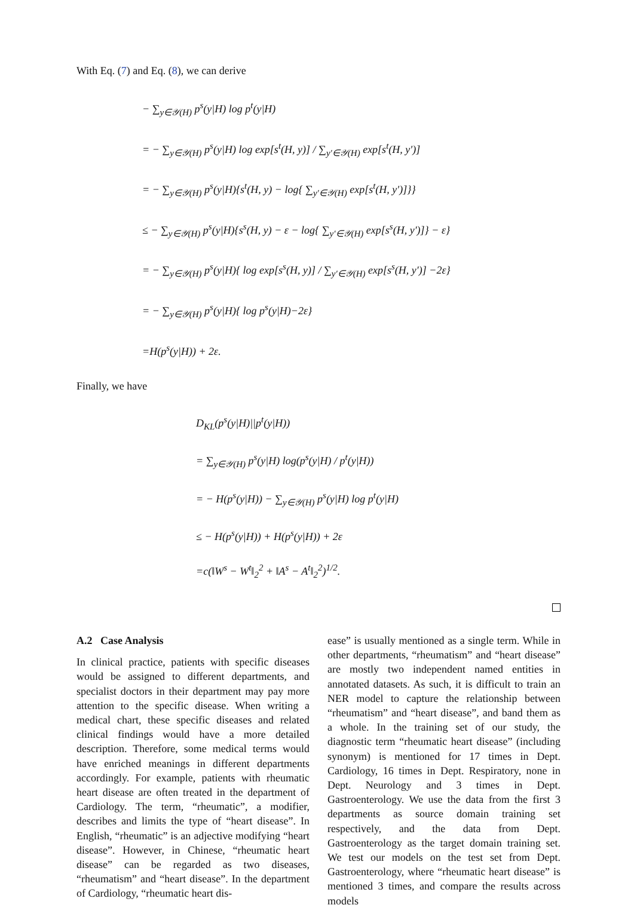With Eq. (7) and Eq. (8), we can derive
− ∑<sub>y∈𝒴(H)</sub> p<sup>s</sup>(y|H) log p<sup>t</sup>(y|H)
= − ∑<sub>y∈𝒴(H)</sub> p<sup>s</sup>(y|H) log exp[s<sup>t</sup>(H, y)] / ∑<sub>y′∈𝒴(H)</sub> exp[s<sup>t</sup>(H, y′)]
= − ∑<sub>y∈𝒴(H)</sub> p<sup>s</sup>(y|H){s<sup>t</sup>(H, y) − log{ ∑<sub>y′∈𝒴(H)</sub> exp[s<sup>t</sup>(H, y′)]}}
≤ − ∑<sub>y∈𝒴(H)</sub> p<sup>s</sup>(y|H){s<sup>s</sup>(H, y) − ε − log{ ∑<sub>y′∈𝒴(H)</sub> exp[s<sup>s</sup>(H, y′)]} − ε}
= − ∑<sub>y∈𝒴(H)</sub> p<sup>s</sup>(y|H){ log exp[s<sup>s</sup>(H, y)] / ∑<sub>y′∈𝒴(H)</sub> exp[s<sup>s</sup>(H, y′)] −2ε}
= − ∑<sub>y∈𝒴(H)</sub> p<sup>s</sup>(y|H){ log p<sup>s</sup>(y|H)−2ε}
=H(p<sup>s</sup>(y|H)) + 2ε.
Finally, we have
D<sub>KL</sub>(p<sup>s</sup>(y|H)||p<sup>t</sup>(y|H))
= ∑<sub>y∈𝒴(H)</sub> p<sup>s</sup>(y|H) log(p<sup>s</sup>(y|H) / p<sup>t</sup>(y|H))
= − H(p<sup>s</sup>(y|H)) − ∑<sub>y∈𝒴(H)</sub> p<sup>s</sup>(y|H) log p<sup>t</sup>(y|H)
≤ − H(p<sup>s</sup>(y|H)) + H(p<sup>s</sup>(y|H)) + 2ε
=c(‖W<sup>s</sup> − W<sup>t</sup>‖<sub>2</sub><sup>2</sup> + ‖A<sup>s</sup> − A<sup>t</sup>‖<sub>2</sub><sup>2</sup>)<sup>1/2</sup>.
A.2 Case Analysis
In clinical practice, patients with specific diseases would be assigned to different departments, and specialist doctors in their department may pay more attention to the specific disease. When writing a medical chart, these specific diseases and related clinical findings would have a more detailed description. Therefore, some medical terms would have enriched meanings in different departments accordingly. For example, patients with rheumatic heart disease are often treated in the department of Cardiology. The term, “rheumatic”, a modifier, describes and limits the type of “heart disease”. In English, “rheumatic” is an adjective modifying “heart disease”. However, in Chinese, “rheumatic heart disease” can be regarded as two diseases, “rheumatism” and “heart disease”. In the department of Cardiology, “rheumatic heart dis-
ease” is usually mentioned as a single term. While in other departments, “rheumatism” and “heart disease” are mostly two independent named entities in annotated datasets. As such, it is difficult to train an NER model to capture the relationship between “rheumatism” and “heart disease”, and band them as a whole. In the training set of our study, the diagnostic term “rheumatic heart disease” (including synonym) is mentioned for 17 times in Dept. Cardiology, 16 times in Dept. Respiratory, none in Dept. Neurology and 3 times in Dept. Gastroenterology. We use the data from the first 3 departments as source domain training set respectively, and the data from Dept. Gastroenterology as the target domain training set. We test our models on the test set from Dept. Gastroenterology, where “rheumatic heart disease” is mentioned 3 times, and compare the results across models